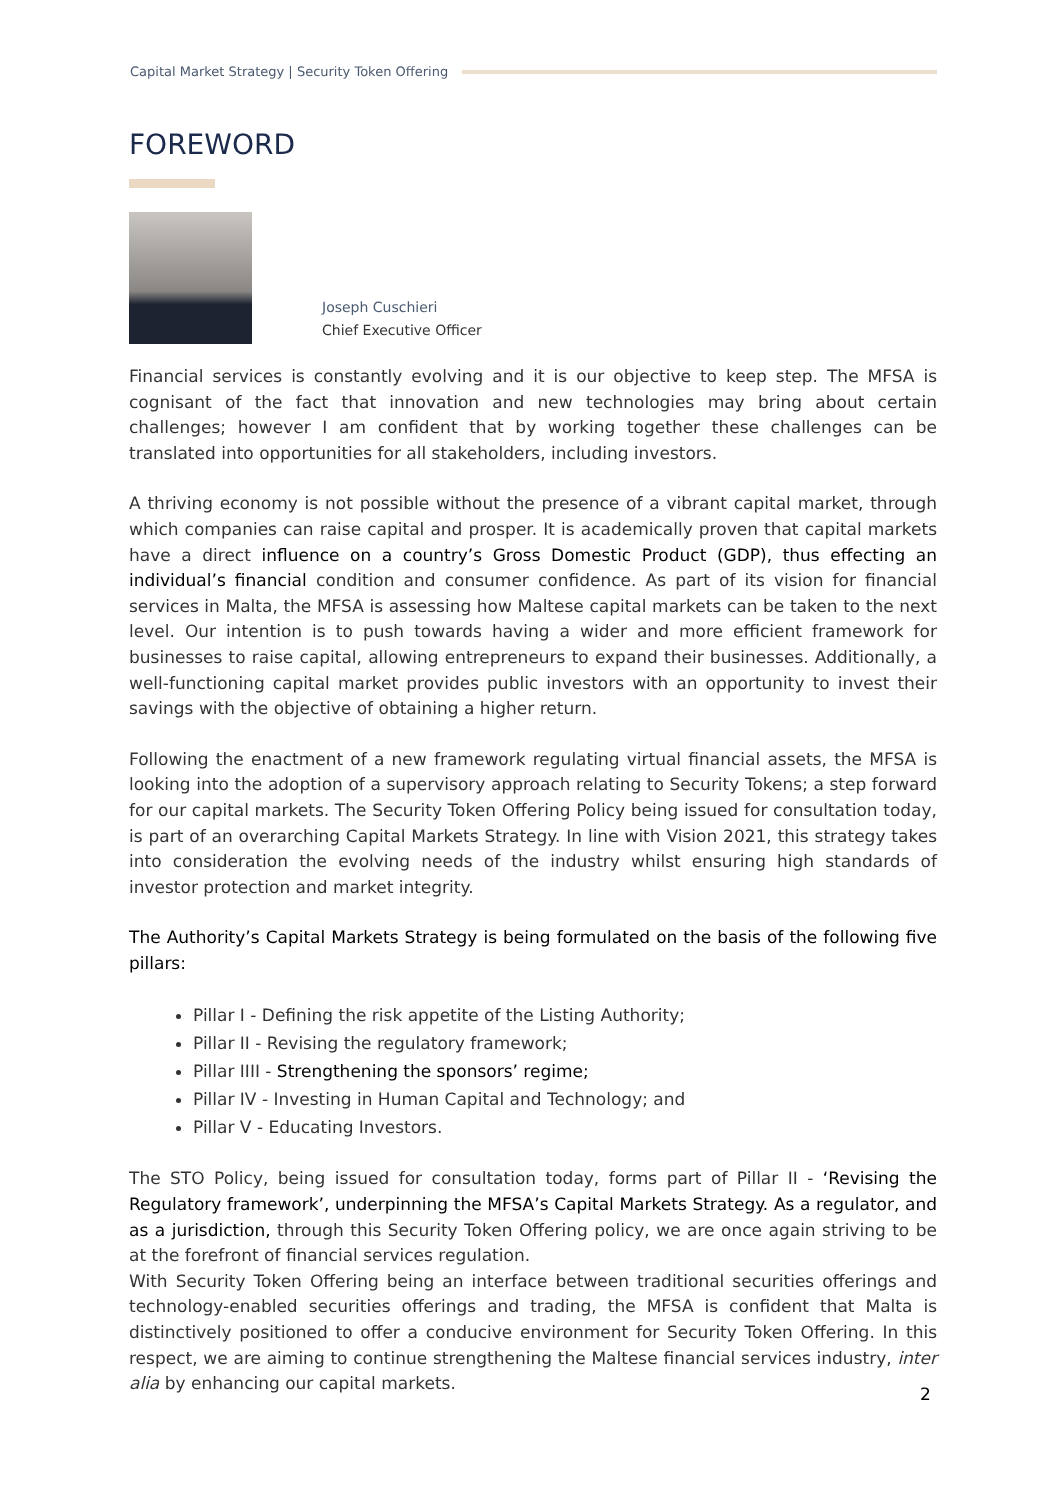Capital Market Strategy | Security Token Offering
FOREWORD
Joseph Cuschieri
Chief Executive Officer
Financial services is constantly evolving and it is our objective to keep step. The MFSA is cognisant of the fact that innovation and new technologies may bring about certain challenges; however I am confident that by working together these challenges can be translated into opportunities for all stakeholders, including investors.
A thriving economy is not possible without the presence of a vibrant capital market, through which companies can raise capital and prosper. It is academically proven that capital markets have a direct influence on a country’s Gross Domestic Product (GDP), thus effecting an individual’s financial condition and consumer confidence. As part of its vision for financial services in Malta, the MFSA is assessing how Maltese capital markets can be taken to the next level. Our intention is to push towards having a wider and more efficient framework for businesses to raise capital, allowing entrepreneurs to expand their businesses. Additionally, a well-functioning capital market provides public investors with an opportunity to invest their savings with the objective of obtaining a higher return.
Following the enactment of a new framework regulating virtual financial assets, the MFSA is looking into the adoption of a supervisory approach relating to Security Tokens; a step forward for our capital markets. The Security Token Offering Policy being issued for consultation today, is part of an overarching Capital Markets Strategy. In line with Vision 2021, this strategy takes into consideration the evolving needs of the industry whilst ensuring high standards of investor protection and market integrity.
The Authority’s Capital Markets Strategy is being formulated on the basis of the following five pillars:
Pillar I - Defining the risk appetite of the Listing Authority;
Pillar II - Revising the regulatory framework;
Pillar IIII - Strengthening the sponsors’ regime;
Pillar IV - Investing in Human Capital and Technology; and
Pillar V - Educating Investors.
The STO Policy, being issued for consultation today, forms part of Pillar II - ‘Revising the Regulatory framework’, underpinning the MFSA’s Capital Markets Strategy. As a regulator, and as a jurisdiction, through this Security Token Offering policy, we are once again striving to be at the forefront of financial services regulation.
With Security Token Offering being an interface between traditional securities offerings and technology-enabled securities offerings and trading, the MFSA is confident that Malta is distinctively positioned to offer a conducive environment for Security Token Offering. In this respect, we are aiming to continue strengthening the Maltese financial services industry, inter alia by enhancing our capital markets.
2